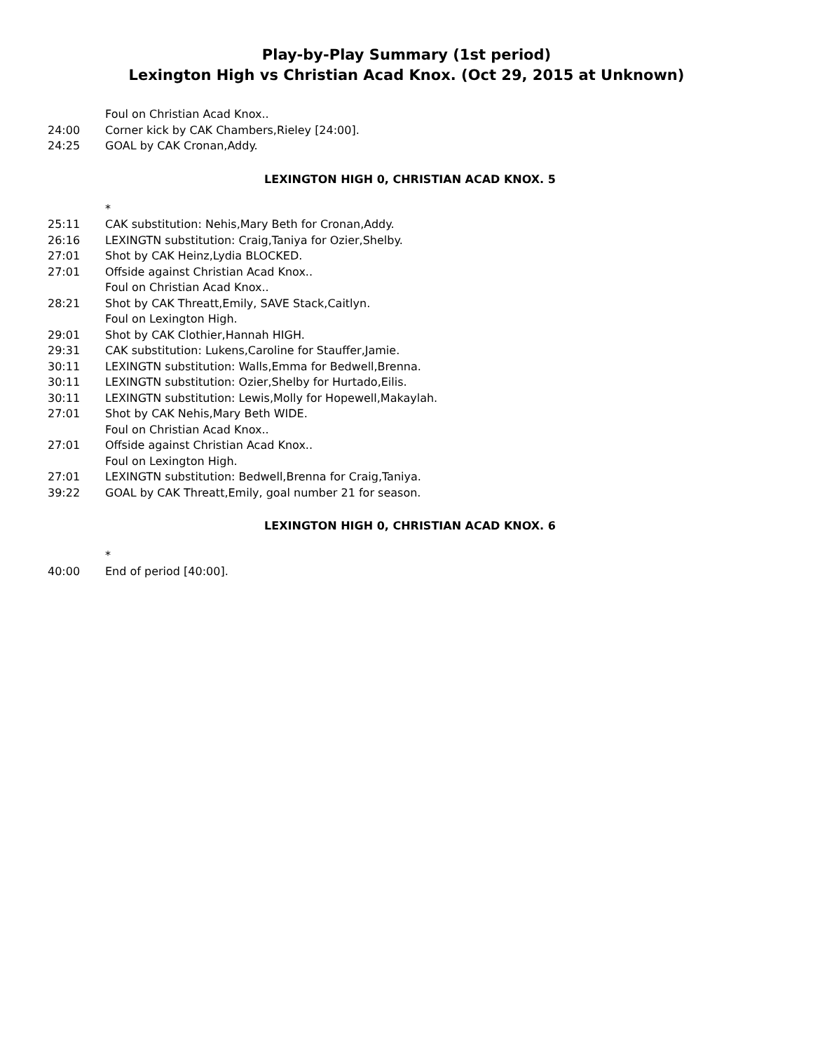Play-by-Play Summary (1st period)
Lexington High vs Christian Acad Knox. (Oct 29, 2015 at Unknown)
Foul on Christian Acad Knox..
24:00 Corner kick by CAK Chambers,Rieley [24:00].
24:25 GOAL by CAK Cronan,Addy.
LEXINGTON HIGH 0, CHRISTIAN ACAD KNOX. 5
*
25:11 CAK substitution: Nehis,Mary Beth for Cronan,Addy.
26:16 LEXINGTN substitution: Craig,Taniya for Ozier,Shelby.
27:01 Shot by CAK Heinz,Lydia BLOCKED.
27:01 Offside against Christian Acad Knox..
Foul on Christian Acad Knox..
28:21 Shot by CAK Threatt,Emily, SAVE Stack,Caitlyn.
Foul on Lexington High.
29:01 Shot by CAK Clothier,Hannah HIGH.
29:31 CAK substitution: Lukens,Caroline for Stauffer,Jamie.
30:11 LEXINGTN substitution: Walls,Emma for Bedwell,Brenna.
30:11 LEXINGTN substitution: Ozier,Shelby for Hurtado,Eilis.
30:11 LEXINGTN substitution: Lewis,Molly for Hopewell,Makaylah.
27:01 Shot by CAK Nehis,Mary Beth WIDE.
Foul on Christian Acad Knox..
27:01 Offside against Christian Acad Knox..
Foul on Lexington High.
27:01 LEXINGTN substitution: Bedwell,Brenna for Craig,Taniya.
39:22 GOAL by CAK Threatt,Emily, goal number 21 for season.
LEXINGTON HIGH 0, CHRISTIAN ACAD KNOX. 6
*
40:00 End of period [40:00].